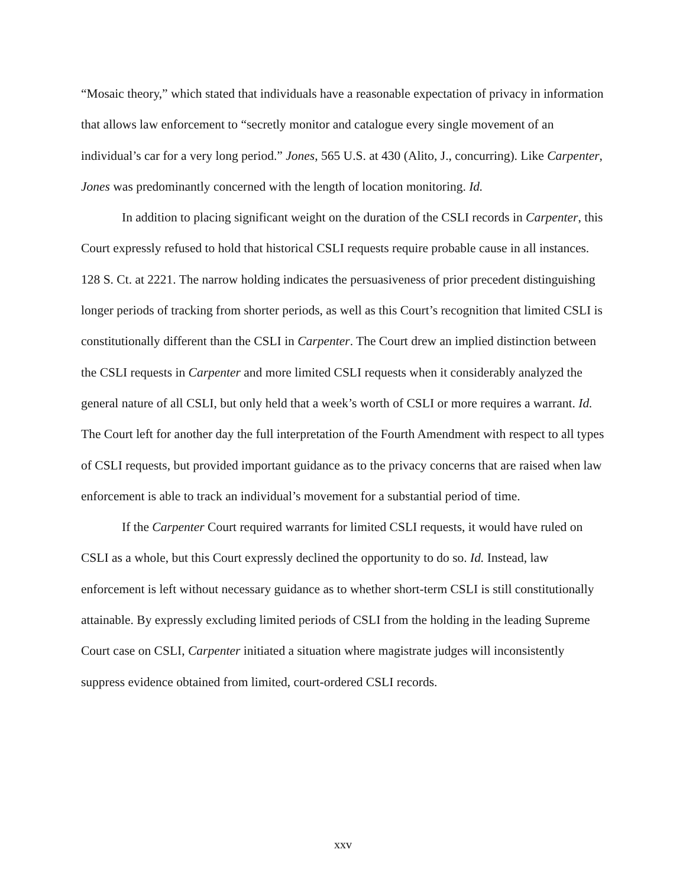“Mosaic theory,” which stated that individuals have a reasonable expectation of privacy in information that allows law enforcement to “secretly monitor and catalogue every single movement of an individual’s car for a very long period.” Jones, 565 U.S. at 430 (Alito, J., concurring). Like Carpenter, Jones was predominantly concerned with the length of location monitoring. Id.
In addition to placing significant weight on the duration of the CSLI records in Carpenter, this Court expressly refused to hold that historical CSLI requests require probable cause in all instances. 128 S. Ct. at 2221. The narrow holding indicates the persuasiveness of prior precedent distinguishing longer periods of tracking from shorter periods, as well as this Court’s recognition that limited CSLI is constitutionally different than the CSLI in Carpenter. The Court drew an implied distinction between the CSLI requests in Carpenter and more limited CSLI requests when it considerably analyzed the general nature of all CSLI, but only held that a week’s worth of CSLI or more requires a warrant. Id. The Court left for another day the full interpretation of the Fourth Amendment with respect to all types of CSLI requests, but provided important guidance as to the privacy concerns that are raised when law enforcement is able to track an individual’s movement for a substantial period of time.
If the Carpenter Court required warrants for limited CSLI requests, it would have ruled on CSLI as a whole, but this Court expressly declined the opportunity to do so. Id. Instead, law enforcement is left without necessary guidance as to whether short-term CSLI is still constitutionally attainable. By expressly excluding limited periods of CSLI from the holding in the leading Supreme Court case on CSLI, Carpenter initiated a situation where magistrate judges will inconsistently suppress evidence obtained from limited, court-ordered CSLI records.
xxv